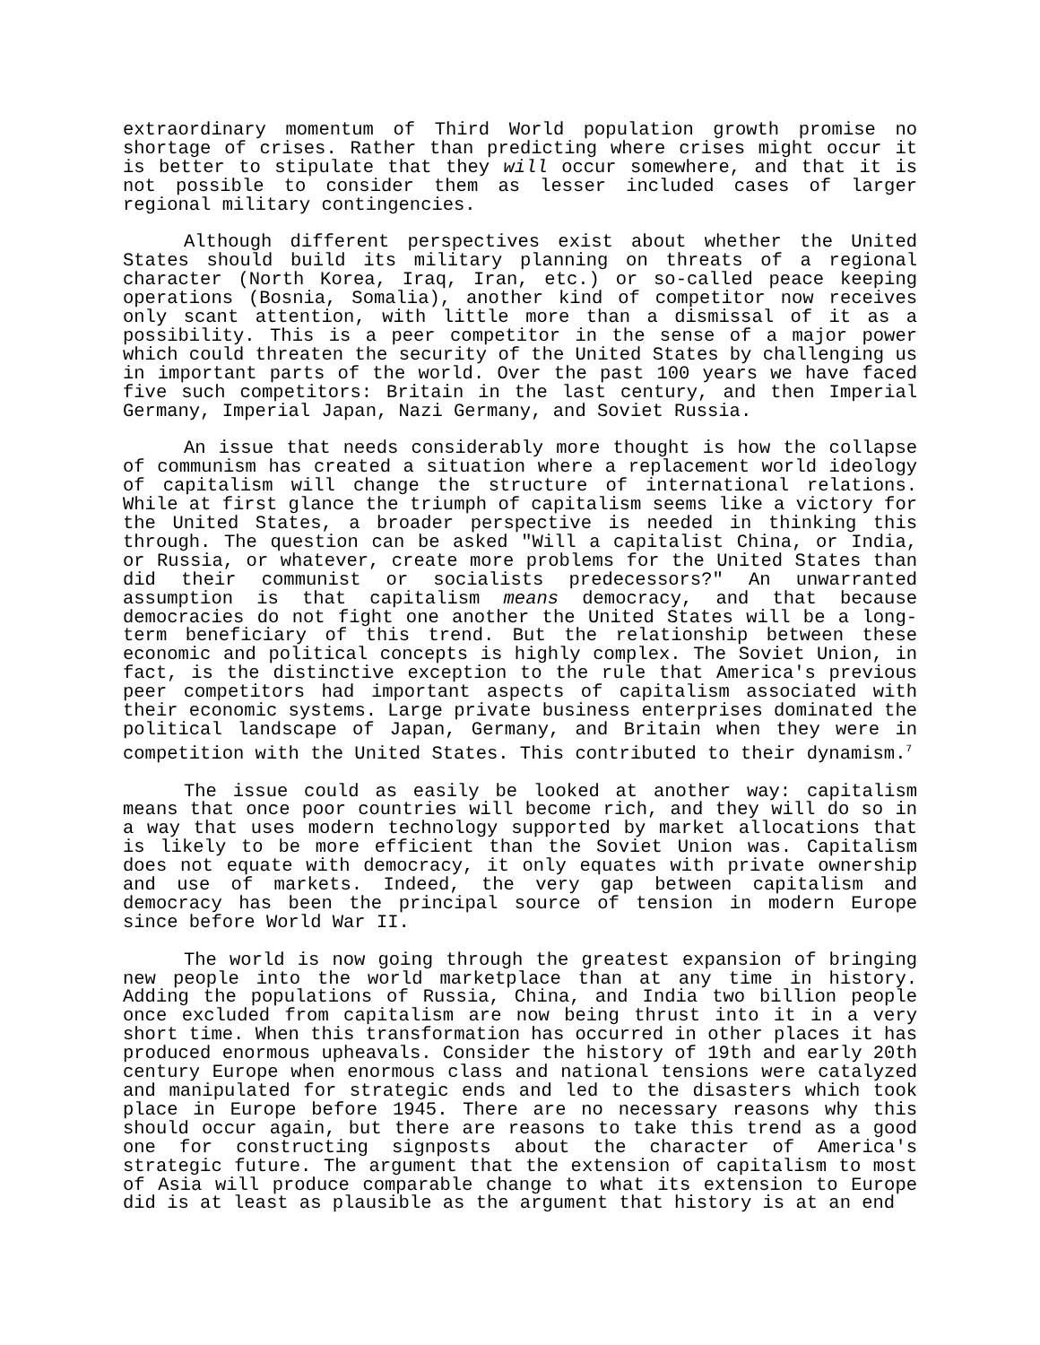extraordinary momentum of Third World population growth promise no shortage of crises. Rather than predicting where crises might occur it is better to stipulate that they will occur somewhere, and that it is not possible to consider them as lesser included cases of larger regional military contingencies.
Although different perspectives exist about whether the United States should build its military planning on threats of a regional character (North Korea, Iraq, Iran, etc.) or so-called peace keeping operations (Bosnia, Somalia), another kind of competitor now receives only scant attention, with little more than a dismissal of it as a possibility. This is a peer competitor in the sense of a major power which could threaten the security of the United States by challenging us in important parts of the world. Over the past 100 years we have faced five such competitors: Britain in the last century, and then Imperial Germany, Imperial Japan, Nazi Germany, and Soviet Russia.
An issue that needs considerably more thought is how the collapse of communism has created a situation where a replacement world ideology of capitalism will change the structure of international relations. While at first glance the triumph of capitalism seems like a victory for the United States, a broader perspective is needed in thinking this through. The question can be asked "Will a capitalist China, or India, or Russia, or whatever, create more problems for the United States than did their communist or socialists predecessors?" An unwarranted assumption is that capitalism means democracy, and that because democracies do not fight one another the United States will be a long-term beneficiary of this trend. But the relationship between these economic and political concepts is highly complex. The Soviet Union, in fact, is the distinctive exception to the rule that America's previous peer competitors had important aspects of capitalism associated with their economic systems. Large private business enterprises dominated the political landscape of Japan, Germany, and Britain when they were in competition with the United States. This contributed to their dynamism.<sup>7</sup>
The issue could as easily be looked at another way: capitalism means that once poor countries will become rich, and they will do so in a way that uses modern technology supported by market allocations that is likely to be more efficient than the Soviet Union was. Capitalism does not equate with democracy, it only equates with private ownership and use of markets. Indeed, the very gap between capitalism and democracy has been the principal source of tension in modern Europe since before World War II.
The world is now going through the greatest expansion of bringing new people into the world marketplace than at any time in history. Adding the populations of Russia, China, and India two billion people once excluded from capitalism are now being thrust into it in a very short time. When this transformation has occurred in other places it has produced enormous upheavals. Consider the history of 19th and early 20th century Europe when enormous class and national tensions were catalyzed and manipulated for strategic ends and led to the disasters which took place in Europe before 1945. There are no necessary reasons why this should occur again, but there are reasons to take this trend as a good one for constructing signposts about the character of America's strategic future. The argument that the extension of capitalism to most of Asia will produce comparable change to what its extension to Europe did is at least as plausible as the argument that history is at an end